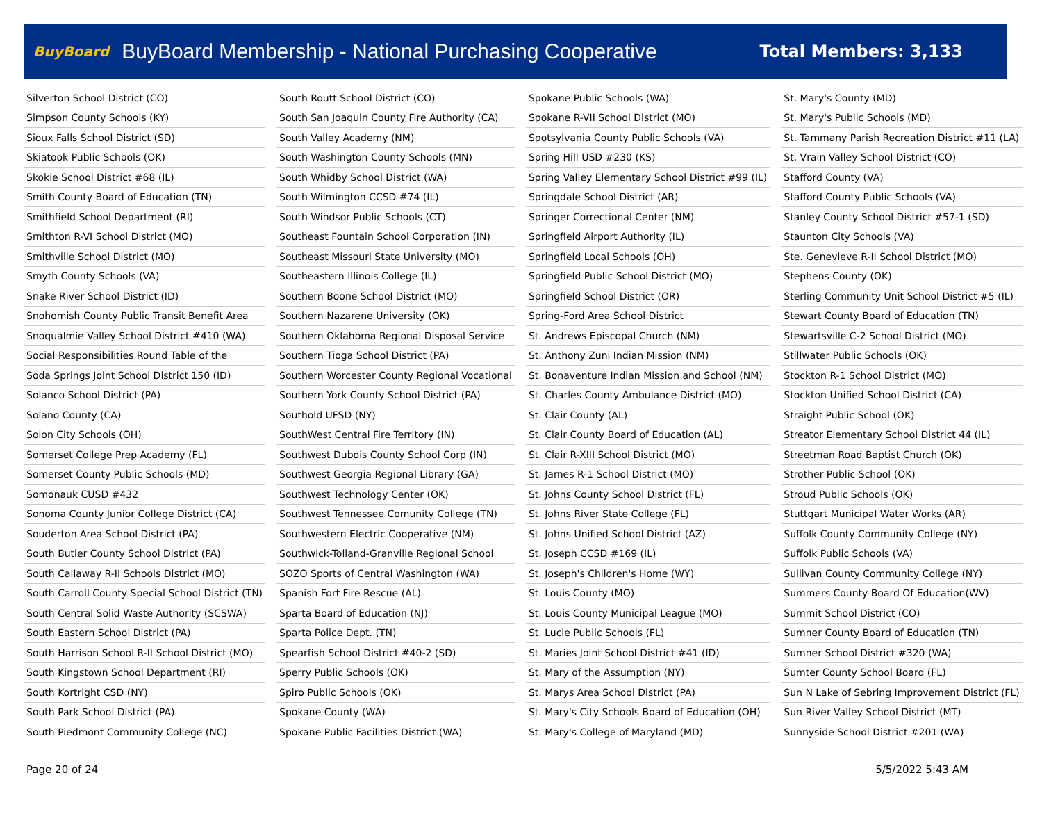BuyBoard BuyBoard Membership - National Purchasing Cooperative Total Members: 3,133
| Silverton School District (CO) |
| Simpson County Schools (KY) |
| Sioux Falls School District (SD) |
| Skiatook Public Schools (OK) |
| Skokie School District #68 (IL) |
| Smith County Board of Education (TN) |
| Smithfield School Department (RI) |
| Smithton R-VI School District (MO) |
| Smithville School District (MO) |
| Smyth County Schools (VA) |
| Snake River School District (ID) |
| Snohomish County Public Transit Benefit Area |
| Snoqualmie Valley School District #410 (WA) |
| Social Responsibilities Round Table of the |
| Soda Springs Joint School District 150 (ID) |
| Solanco School District (PA) |
| Solano County (CA) |
| Solon City Schools (OH) |
| Somerset College Prep Academy (FL) |
| Somerset County Public Schools (MD) |
| Somonauk CUSD #432 |
| Sonoma County Junior College District (CA) |
| Souderton Area School District (PA) |
| South Butler County School District (PA) |
| South Callaway R-II Schools District (MO) |
| South Carroll County Special School District (TN) |
| South Central Solid Waste Authority (SCSWA) |
| South Eastern School District (PA) |
| South Harrison School R-II School District (MO) |
| South Kingstown School Department (RI) |
| South Kortright CSD (NY) |
| South Park School District (PA) |
| South Piedmont Community College (NC) |
| South Routt School District (CO) |
| South San Joaquin County Fire Authority (CA) |
| South Valley Academy (NM) |
| South Washington County Schools (MN) |
| South Whidby School District (WA) |
| South Wilmington CCSD #74 (IL) |
| South Windsor Public Schools (CT) |
| Southeast Fountain School Corporation (IN) |
| Southeast Missouri State University (MO) |
| Southeastern Illinois College (IL) |
| Southern Boone School District (MO) |
| Southern Nazarene University (OK) |
| Southern Oklahoma Regional Disposal Service |
| Southern Tioga School District (PA) |
| Southern Worcester County Regional Vocational |
| Southern York County School District (PA) |
| Southold UFSD (NY) |
| SouthWest Central Fire Territory (IN) |
| Southwest Dubois County School Corp (IN) |
| Southwest Georgia Regional Library (GA) |
| Southwest Technology Center (OK) |
| Southwest Tennessee Comunity College (TN) |
| Southwestern Electric Cooperative (NM) |
| Southwick-Tolland-Granville Regional School |
| SOZO Sports of Central Washington (WA) |
| Spanish Fort Fire Rescue (AL) |
| Sparta Board of Education (NJ) |
| Sparta Police Dept. (TN) |
| Spearfish School District #40-2 (SD) |
| Sperry Public Schools (OK) |
| Spiro Public Schools (OK) |
| Spokane County (WA) |
| Spokane Public Facilities District (WA) |
| Spokane Public Schools (WA) |
| Spokane R-VII School District (MO) |
| Spotsylvania County Public Schools (VA) |
| Spring Hill USD #230 (KS) |
| Spring Valley Elementary School District #99 (IL) |
| Springdale School District (AR) |
| Springer Correctional Center (NM) |
| Springfield Airport Authority (IL) |
| Springfield Local Schools (OH) |
| Springfield Public School District (MO) |
| Springfield School District (OR) |
| Spring-Ford Area School District |
| St. Andrews Episcopal Church (NM) |
| St. Anthony Zuni Indian Mission (NM) |
| St. Bonaventure Indian Mission and School (NM) |
| St. Charles County Ambulance District (MO) |
| St. Clair County (AL) |
| St. Clair County Board of Education (AL) |
| St. Clair R-XIII School District (MO) |
| St. James R-1 School District (MO) |
| St. Johns County School District (FL) |
| St. Johns River State College (FL) |
| St. Johns Unified School District (AZ) |
| St. Joseph CCSD #169 (IL) |
| St. Joseph's Children's Home (WY) |
| St. Louis County (MO) |
| St. Louis County Municipal League (MO) |
| St. Lucie Public Schools (FL) |
| St. Maries Joint School District #41 (ID) |
| St. Mary of the Assumption (NY) |
| St. Marys Area School District (PA) |
| St. Mary's City Schools Board of Education (OH) |
| St. Mary's College of Maryland (MD) |
| St. Mary's County (MD) |
| St. Mary's Public Schools (MD) |
| St. Tammany Parish Recreation District #11 (LA) |
| St. Vrain Valley School District (CO) |
| Stafford County (VA) |
| Stafford County Public Schools (VA) |
| Stanley County School District #57-1 (SD) |
| Staunton City Schools (VA) |
| Ste. Genevieve R-II School District (MO) |
| Stephens County (OK) |
| Sterling Community Unit School District #5 (IL) |
| Stewart County Board of Education (TN) |
| Stewartsville C-2 School District (MO) |
| Stillwater Public Schools (OK) |
| Stockton R-1 School District (MO) |
| Stockton Unified School District (CA) |
| Straight Public School (OK) |
| Streator Elementary School District 44 (IL) |
| Streetman Road Baptist Church (OK) |
| Strother Public School (OK) |
| Stroud Public Schools (OK) |
| Stuttgart Municipal Water Works (AR) |
| Suffolk County Community College (NY) |
| Suffolk Public Schools (VA) |
| Sullivan County Community College (NY) |
| Summers County Board Of Education(WV) |
| Summit School District (CO) |
| Sumner County Board of Education (TN) |
| Sumner School District #320 (WA) |
| Sumter County School Board (FL) |
| Sun N Lake of Sebring Improvement District (FL) |
| Sun River Valley School District (MT) |
| Sunnyside School District #201 (WA) |
Page 20 of 24 5/5/2022 5:43 AM